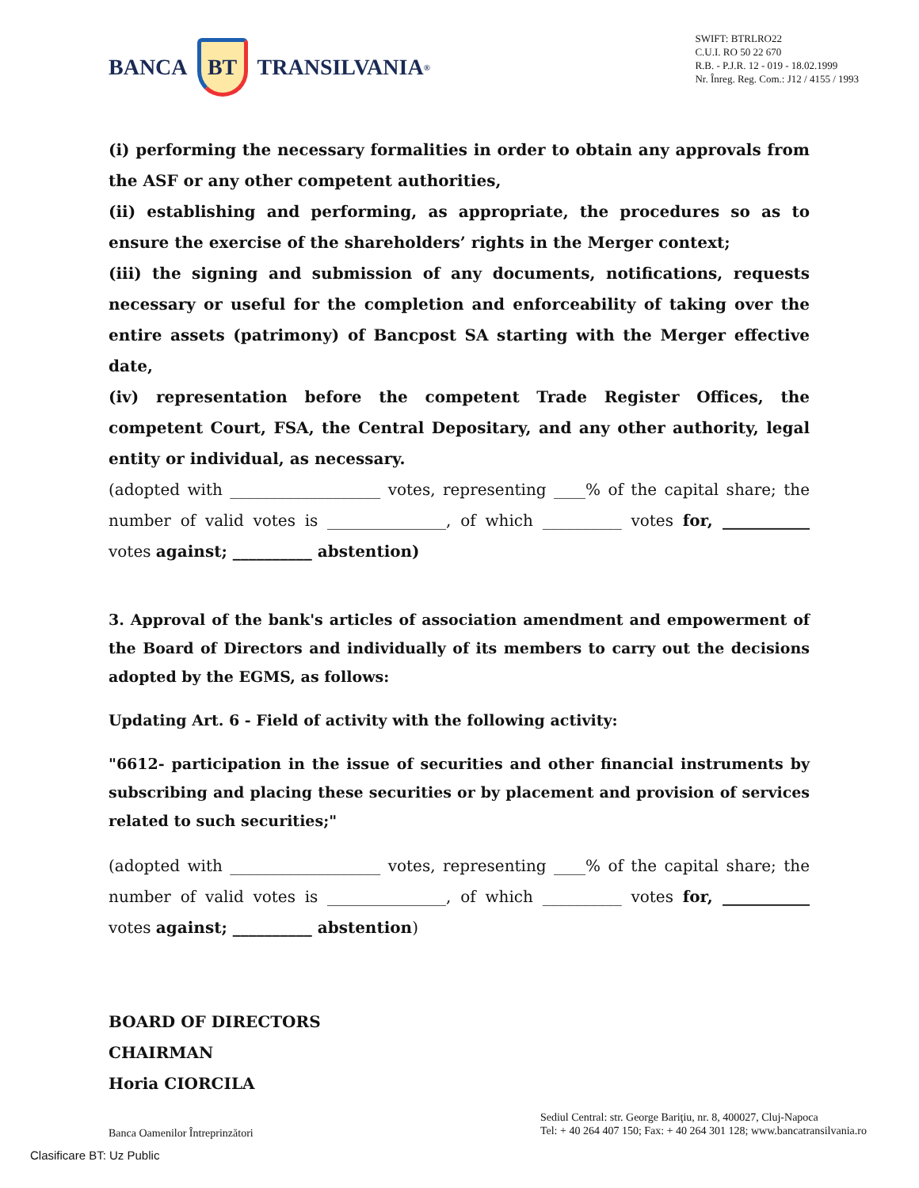BANCA
BT
TRANSILVANIA<sup>®</sup>
SWIFT: BTRLRO22
C.U.I. RO 50 22 670
R.B. - P.J.R. 12 - 019 - 18.02.1999
Nr. Înreg. Reg. Com.: J12 / 4155 / 1993
(i) performing the necessary formalities in order to obtain any approvals from the ASF or any other competent authorities,
(ii) establishing and performing, as appropriate, the procedures so as to ensure the exercise of the shareholders’ rights in the Merger context;
(iii) the signing and submission of any documents, notifications, requests necessary or useful for the completion and enforceability of taking over the entire assets (patrimony) of Bancpost SA starting with the Merger effective date,
(iv) representation before the competent Trade Register Offices, the competent Court, FSA, the Central Depositary, and any other authority, legal entity or individual, as necessary.
(adopted with ___________________ votes, representing ____% of the capital share; the number of valid votes is _______________, of which __________ votes for, ___________ votes against; __________ abstention)
3. Approval of the bank's articles of association amendment and empowerment of the Board of Directors and individually of its members to carry out the decisions adopted by the EGMS, as follows:
Updating Art. 6 - Field of activity with the following activity:
"6612- participation in the issue of securities and other financial instruments by subscribing and placing these securities or by placement and provision of services related to such securities;"
(adopted with ___________________ votes, representing ____% of the capital share; the number of valid votes is _______________, of which __________ votes for, ___________ votes against; __________ abstention)
BOARD OF DIRECTORS
CHAIRMAN
Horia CIORCILA
Banca Oamenilor Întreprinzători
Sediul Central: str. George Bariţiu, nr. 8, 400027, Cluj-Napoca
Tel: + 40 264 407 150; Fax: + 40 264 301 128; www.bancatransilvania.ro
Clasificare BT: Uz Public